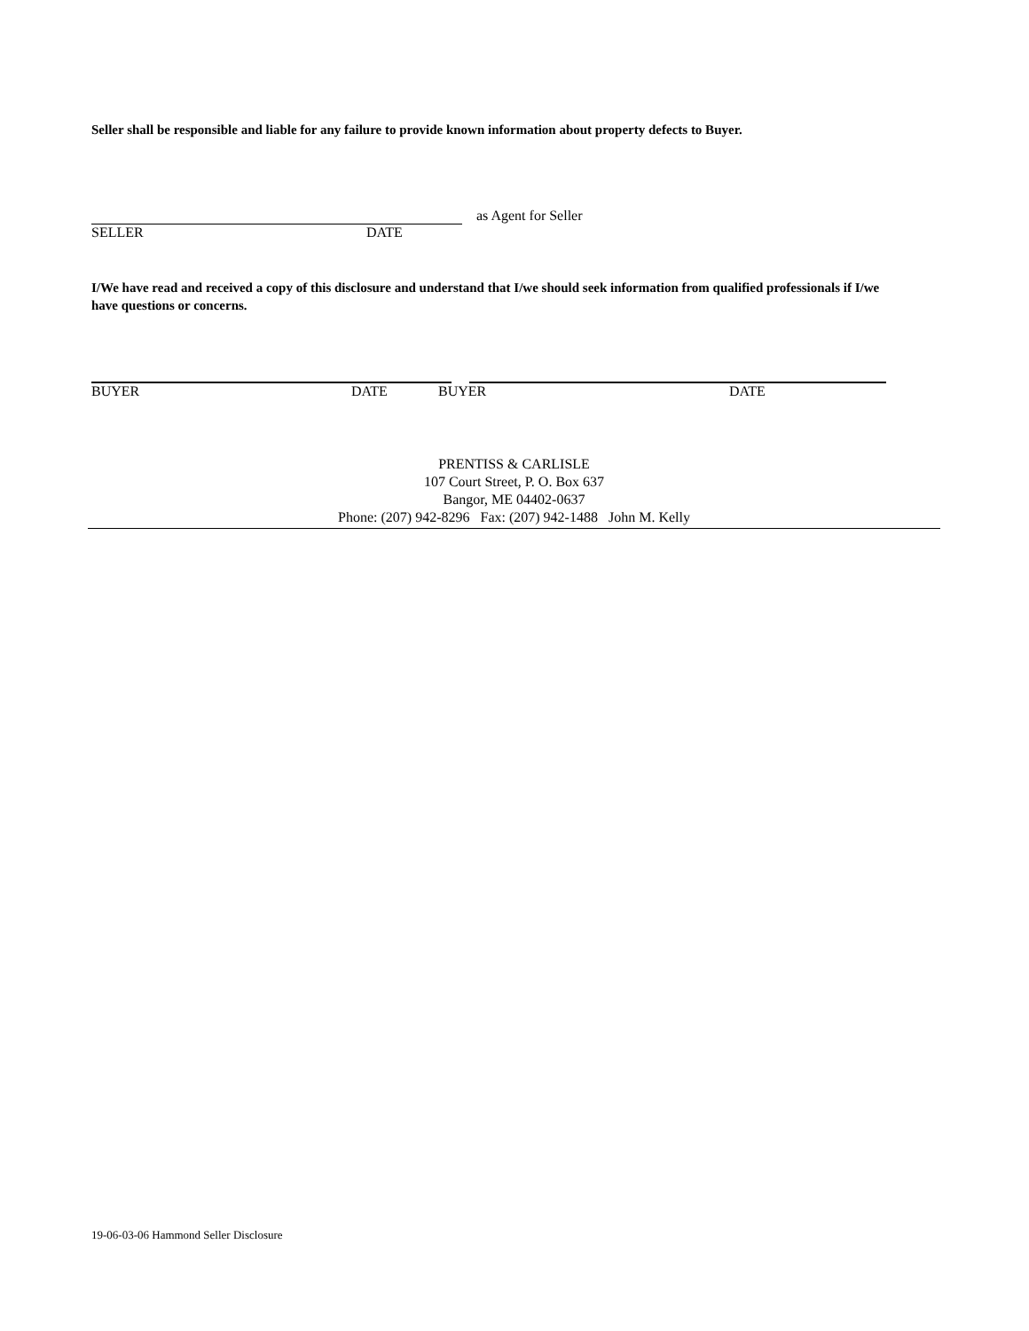Seller shall be responsible and liable for any failure to provide known information about property defects to Buyer.
as Agent for Seller
SELLER DATE
I/We have read and received a copy of this disclosure and understand that I/we should seek information from qualified professionals if I/we have questions or concerns.
BUYER DATE BUYER DATE
PRENTISS & CARLISLE
107 Court Street, P. O. Box 637
Bangor, ME 04402-0637
Phone: (207) 942-8296 Fax: (207) 942-1488 John M. Kelly
19-06-03-06 Hammond Seller Disclosure